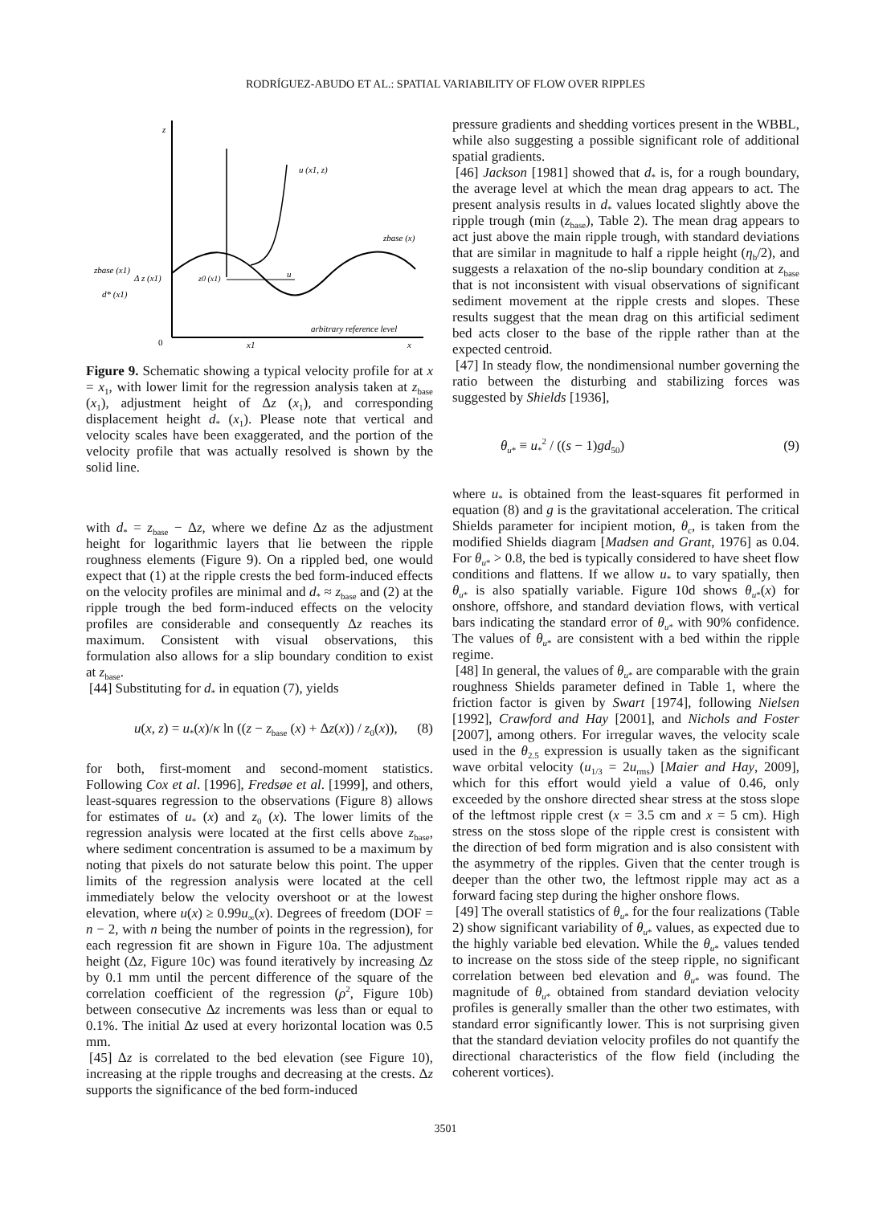RODRÍGUEZ-ABUDO ET AL.: SPATIAL VARIABILITY OF FLOW OVER RIPPLES
z
u (x1, z)
zbase (x)
zbase (x1)
Δ z (x1)
d* (x1)
z0 (x1)
u
arbitrary reference level
0
x1
x
Figure 9. Schematic showing a typical velocity profile for at x = x<sub>1</sub>, with lower limit for the regression analysis taken at z<sub>base</sub> (x<sub>1</sub>), adjustment height of Δz (x<sub>1</sub>), and corresponding displacement height d<sub>*</sub> (x<sub>1</sub>). Please note that vertical and velocity scales have been exaggerated, and the portion of the velocity profile that was actually resolved is shown by the solid line.
with d<sub>*</sub> = z<sub>base</sub> − Δz, where we define Δz as the adjustment height for logarithmic layers that lie between the ripple roughness elements (Figure 9). On a rippled bed, one would expect that (1) at the ripple crests the bed form-induced effects on the velocity profiles are minimal and d<sub>*</sub> ≈ z<sub>base</sub> and (2) at the ripple trough the bed form-induced effects on the velocity profiles are considerable and consequently Δz reaches its maximum. Consistent with visual observations, this formulation also allows for a slip boundary condition to exist at z<sub>base</sub>.
[44] Substituting for d<sub>*</sub> in equation (7), yields
u(x, z) = u<sub>*</sub>(x)/κ ln ((z − z<sub>base</sub> (x) + Δz(x)) / z<sub>0</sub>(x)), (8)
for both, first-moment and second-moment statistics. Following Cox et al. [1996], Fredsøe et al. [1999], and others, least-squares regression to the observations (Figure 8) allows for estimates of u<sub>*</sub> (x) and z<sub>0</sub> (x). The lower limits of the regression analysis were located at the first cells above z<sub>base</sub>, where sediment concentration is assumed to be a maximum by noting that pixels do not saturate below this point. The upper limits of the regression analysis were located at the cell immediately below the velocity overshoot or at the lowest elevation, where u(x) ≥ 0.99u<sub>∞</sub>(x). Degrees of freedom (DOF = n − 2, with n being the number of points in the regression), for each regression fit are shown in Figure 10a. The adjustment height (Δz, Figure 10c) was found iteratively by increasing Δz by 0.1 mm until the percent difference of the square of the correlation coefficient of the regression (ρ<sup>2</sup>, Figure 10b) between consecutive Δz increments was less than or equal to 0.1%. The initial Δz used at every horizontal location was 0.5 mm.
[45] Δz is correlated to the bed elevation (see Figure 10), increasing at the ripple troughs and decreasing at the crests. Δz supports the significance of the bed form-induced
pressure gradients and shedding vortices present in the WBBL, while also suggesting a possible significant role of additional spatial gradients.
[46] Jackson [1981] showed that d<sub>*</sub> is, for a rough boundary, the average level at which the mean drag appears to act. The present analysis results in d<sub>*</sub> values located slightly above the ripple trough (min (z<sub>base</sub>), Table 2). The mean drag appears to act just above the main ripple trough, with standard deviations that are similar in magnitude to half a ripple height (η<sub>b</sub>/2), and suggests a relaxation of the no-slip boundary condition at z<sub>base</sub> that is not inconsistent with visual observations of significant sediment movement at the ripple crests and slopes. These results suggest that the mean drag on this artificial sediment bed acts closer to the base of the ripple rather than at the expected centroid.
[47] In steady flow, the nondimensional number governing the ratio between the disturbing and stabilizing forces was suggested by Shields [1936],
θ<sub>u*</sub> ≡ u<sub>*</sub><sup>2</sup> / ((s − 1)gd<sub>50</sub>) (9)
where u<sub>*</sub> is obtained from the least-squares fit performed in equation (8) and g is the gravitational acceleration. The critical Shields parameter for incipient motion, θ<sub>c</sub>, is taken from the modified Shields diagram [Madsen and Grant, 1976] as 0.04. For θ<sub>u*</sub> > 0.8, the bed is typically considered to have sheet flow conditions and flattens. If we allow u<sub>*</sub> to vary spatially, then θ<sub>u*</sub> is also spatially variable. Figure 10d shows θ<sub>u*</sub>(x) for onshore, offshore, and standard deviation flows, with vertical bars indicating the standard error of θ<sub>u*</sub> with 90% confidence. The values of θ<sub>u*</sub> are consistent with a bed within the ripple regime.
[48] In general, the values of θ<sub>u*</sub> are comparable with the grain roughness Shields parameter defined in Table 1, where the friction factor is given by Swart [1974], following Nielsen [1992], Crawford and Hay [2001], and Nichols and Foster [2007], among others. For irregular waves, the velocity scale used in the θ<sub>2.5</sub> expression is usually taken as the significant wave orbital velocity (u<sub>1/3</sub> = 2u<sub>rms</sub>) [Maier and Hay, 2009], which for this effort would yield a value of 0.46, only exceeded by the onshore directed shear stress at the stoss slope of the leftmost ripple crest (x = 3.5 cm and x = 5 cm). High stress on the stoss slope of the ripple crest is consistent with the direction of bed form migration and is also consistent with the asymmetry of the ripples. Given that the center trough is deeper than the other two, the leftmost ripple may act as a forward facing step during the higher onshore flows.
[49] The overall statistics of θ<sub>u*</sub> for the four realizations (Table 2) show significant variability of θ<sub>u*</sub> values, as expected due to the highly variable bed elevation. While the θ<sub>u*</sub> values tended to increase on the stoss side of the steep ripple, no significant correlation between bed elevation and θ<sub>u*</sub> was found. The magnitude of θ<sub>u*</sub> obtained from standard deviation velocity profiles is generally smaller than the other two estimates, with standard error significantly lower. This is not surprising given that the standard deviation velocity profiles do not quantify the directional characteristics of the flow field (including the coherent vortices).
3501